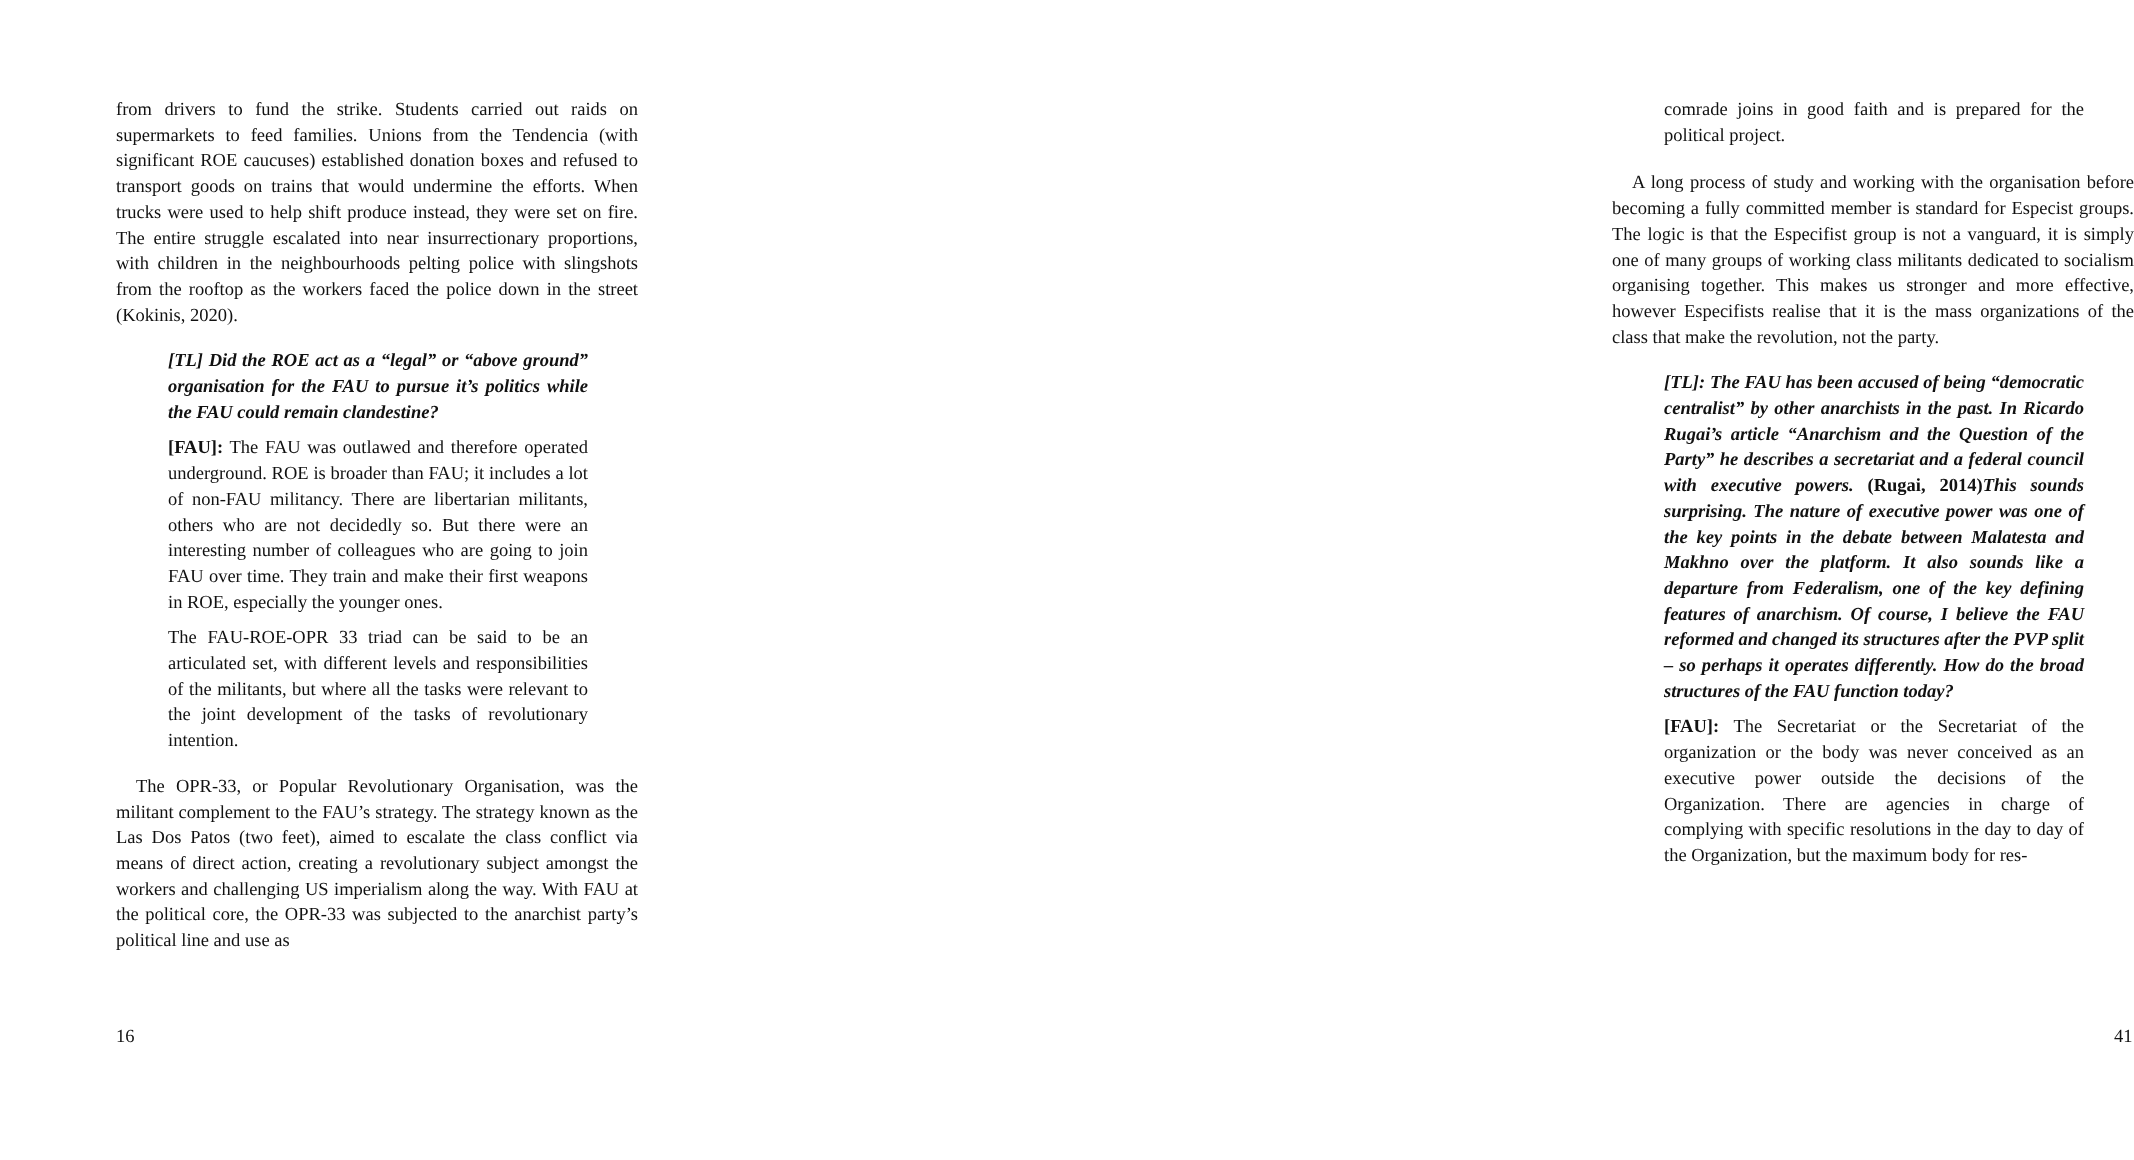from drivers to fund the strike. Students carried out raids on supermarkets to feed families. Unions from the Tendencia (with significant ROE caucuses) established donation boxes and refused to transport goods on trains that would undermine the efforts. When trucks were used to help shift produce instead, they were set on fire. The entire struggle escalated into near insurrectionary proportions, with children in the neighbourhoods pelting police with slingshots from the rooftop as the workers faced the police down in the street (Kokinis, 2020).
[TL] Did the ROE act as a “legal” or “above ground” organisation for the FAU to pursue it’s politics while the FAU could remain clandestine?
[FAU]: The FAU was outlawed and therefore operated underground. ROE is broader than FAU; it includes a lot of non-FAU militancy. There are libertarian militants, others who are not decidedly so. But there were an interesting number of colleagues who are going to join FAU over time. They train and make their first weapons in ROE, especially the younger ones.
The FAU-ROE-OPR 33 triad can be said to be an articulated set, with different levels and responsibilities of the militants, but where all the tasks were relevant to the joint development of the tasks of revolutionary intention.
The OPR-33, or Popular Revolutionary Organisation, was the militant complement to the FAU’s strategy. The strategy known as the Las Dos Patos (two feet), aimed to escalate the class conflict via means of direct action, creating a revolutionary subject amongst the workers and challenging US imperialism along the way. With FAU at the political core, the OPR-33 was subjected to the anarchist party’s political line and use as
16
comrade joins in good faith and is prepared for the political project.
A long process of study and working with the organisation before becoming a fully committed member is standard for Especist groups. The logic is that the Especifist group is not a vanguard, it is simply one of many groups of working class militants dedicated to socialism organising together. This makes us stronger and more effective, however Especifists realise that it is the mass organizations of the class that make the revolution, not the party.
[TL]: The FAU has been accused of being “democratic centralist” by other anarchists in the past. In Ricardo Rugai’s article “Anarchism and the Question of the Party” he describes a secretariat and a federal council with executive powers. (Rugai, 2014) This sounds surprising. The nature of executive power was one of the key points in the debate between Malatesta and Makhno over the platform. It also sounds like a departure from Federalism, one of the key defining features of anarchism. Of course, I believe the FAU reformed and changed its structures after the PVP split – so perhaps it operates differently. How do the broad structures of the FAU function today?
[FAU]: The Secretariat or the Secretariat of the organization or the body was never conceived as an executive power outside the decisions of the Organization. There are agencies in charge of complying with specific resolutions in the day to day of the Organization, but the maximum body for res-
41